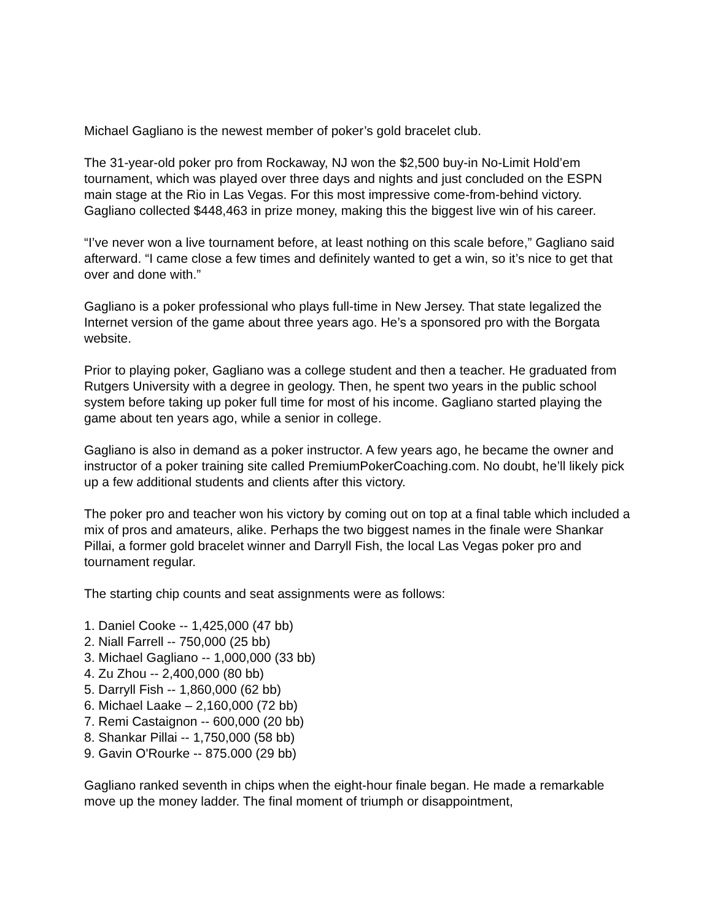Michael Gagliano is the newest member of poker’s gold bracelet club.
The 31-year-old poker pro from Rockaway, NJ won the $2,500 buy-in No-Limit Hold’em tournament, which was played over three days and nights and just concluded on the ESPN main stage at the Rio in Las Vegas. For this most impressive come-from-behind victory. Gagliano collected $448,463 in prize money, making this the biggest live win of his career.
“I’ve never won a live tournament before, at least nothing on this scale before,” Gagliano said afterward. “I came close a few times and definitely wanted to get a win, so it’s nice to get that over and done with.”
Gagliano is a poker professional who plays full-time in New Jersey. That state legalized the Internet version of the game about three years ago. He’s a sponsored pro with the Borgata website.
Prior to playing poker, Gagliano was a college student and then a teacher. He graduated from Rutgers University with a degree in geology. Then, he spent two years in the public school system before taking up poker full time for most of his income. Gagliano started playing the game about ten years ago, while a senior in college.
Gagliano is also in demand as a poker instructor. A few years ago, he became the owner and instructor of a poker training site called PremiumPokerCoaching.com. No doubt, he’ll likely pick up a few additional students and clients after this victory.
The poker pro and teacher won his victory by coming out on top at a final table which included a mix of pros and amateurs, alike. Perhaps the two biggest names in the finale were Shankar Pillai, a former gold bracelet winner and Darryll Fish, the local Las Vegas poker pro and tournament regular.
The starting chip counts and seat assignments were as follows:
1. Daniel Cooke -- 1,425,000 (47 bb)
2. Niall Farrell -- 750,000 (25 bb)
3. Michael Gagliano -- 1,000,000 (33 bb)
4. Zu Zhou -- 2,400,000 (80 bb)
5. Darryll Fish -- 1,860,000 (62 bb)
6. Michael Laake – 2,160,000 (72 bb)
7. Remi Castaignon -- 600,000 (20 bb)
8. Shankar Pillai -- 1,750,000 (58 bb)
9. Gavin O'Rourke -- 875.000 (29 bb)
Gagliano ranked seventh in chips when the eight-hour finale began. He made a remarkable move up the money ladder. The final moment of triumph or disappointment,